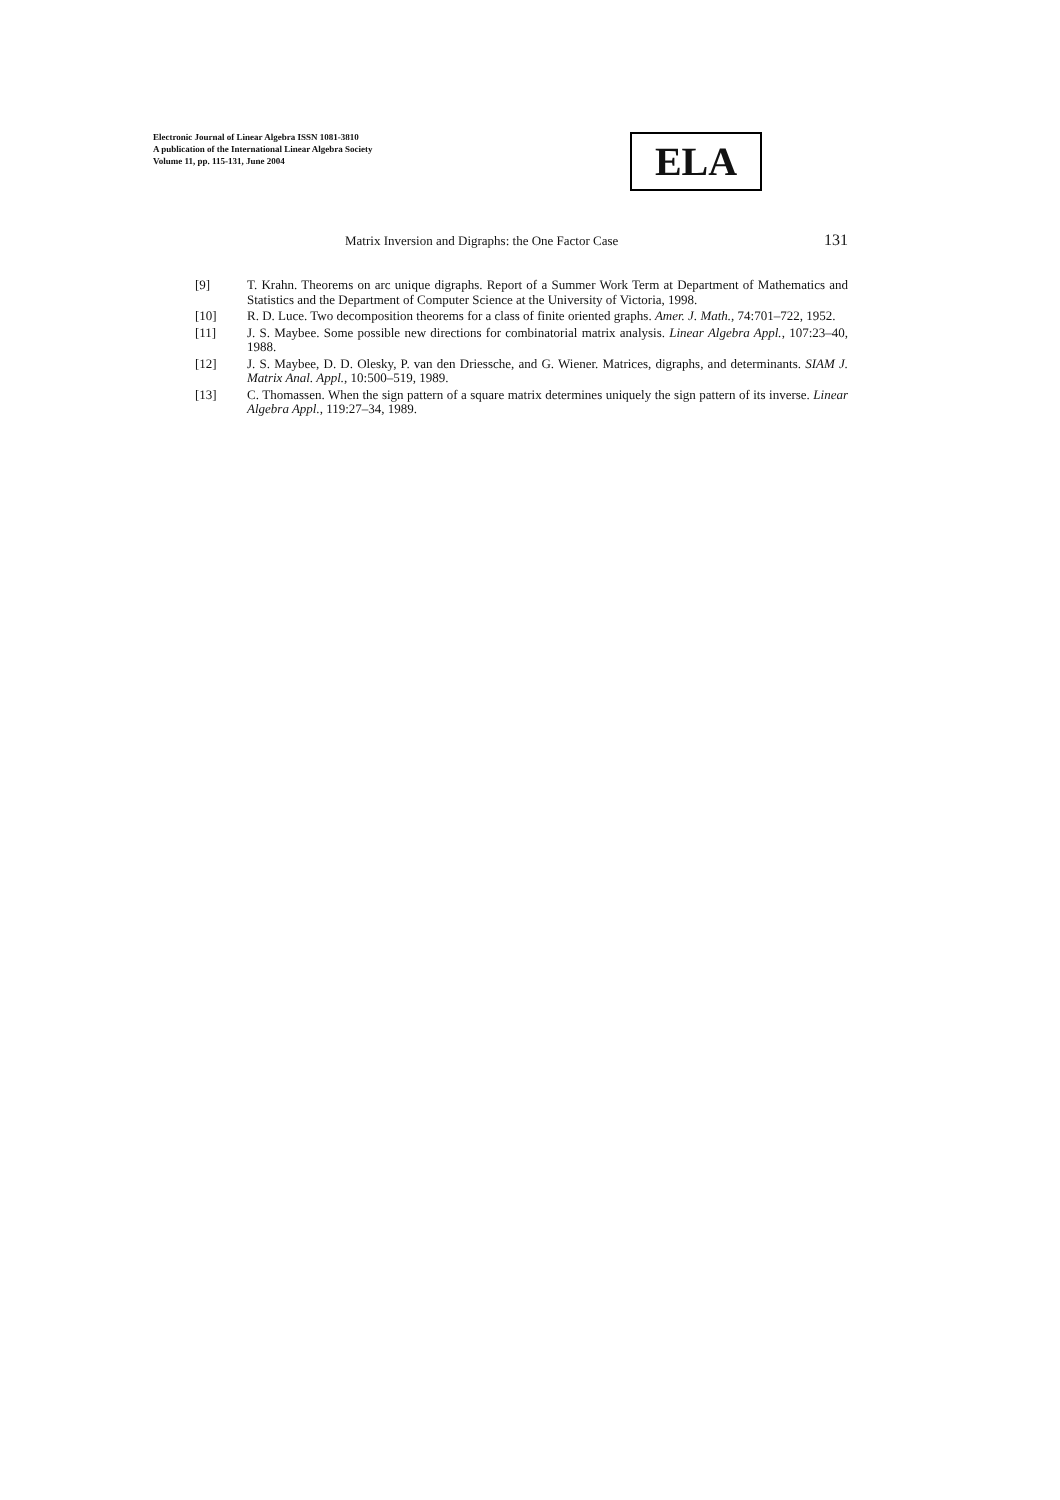Electronic Journal of Linear Algebra ISSN 1081-3810
A publication of the International Linear Algebra Society
Volume 11, pp. 115-131, June 2004
ELA
Matrix Inversion and Digraphs: the One Factor Case 131
[9] T. Krahn. Theorems on arc unique digraphs. Report of a Summer Work Term at Department of Mathematics and Statistics and the Department of Computer Science at the University of Victoria, 1998.
[10] R. D. Luce. Two decomposition theorems for a class of finite oriented graphs. Amer. J. Math., 74:701–722, 1952.
[11] J. S. Maybee. Some possible new directions for combinatorial matrix analysis. Linear Algebra Appl., 107:23–40, 1988.
[12] J. S. Maybee, D. D. Olesky, P. van den Driessche, and G. Wiener. Matrices, digraphs, and determinants. SIAM J. Matrix Anal. Appl., 10:500–519, 1989.
[13] C. Thomassen. When the sign pattern of a square matrix determines uniquely the sign pattern of its inverse. Linear Algebra Appl., 119:27–34, 1989.